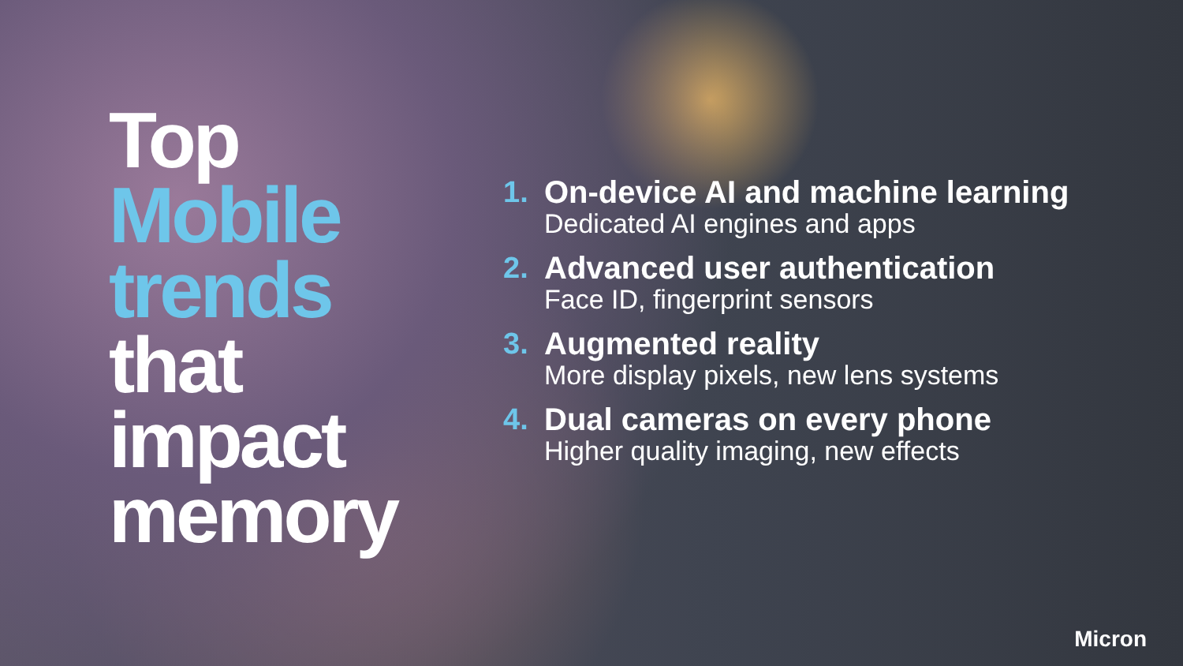Top
Mobile trends
that impact memory
1. On-device AI and machine learning
Dedicated AI engines and apps
2. Advanced user authentication
Face ID, fingerprint sensors
3. Augmented reality
More display pixels, new lens systems
4. Dual cameras on every phone
Higher quality imaging, new effects
Micron